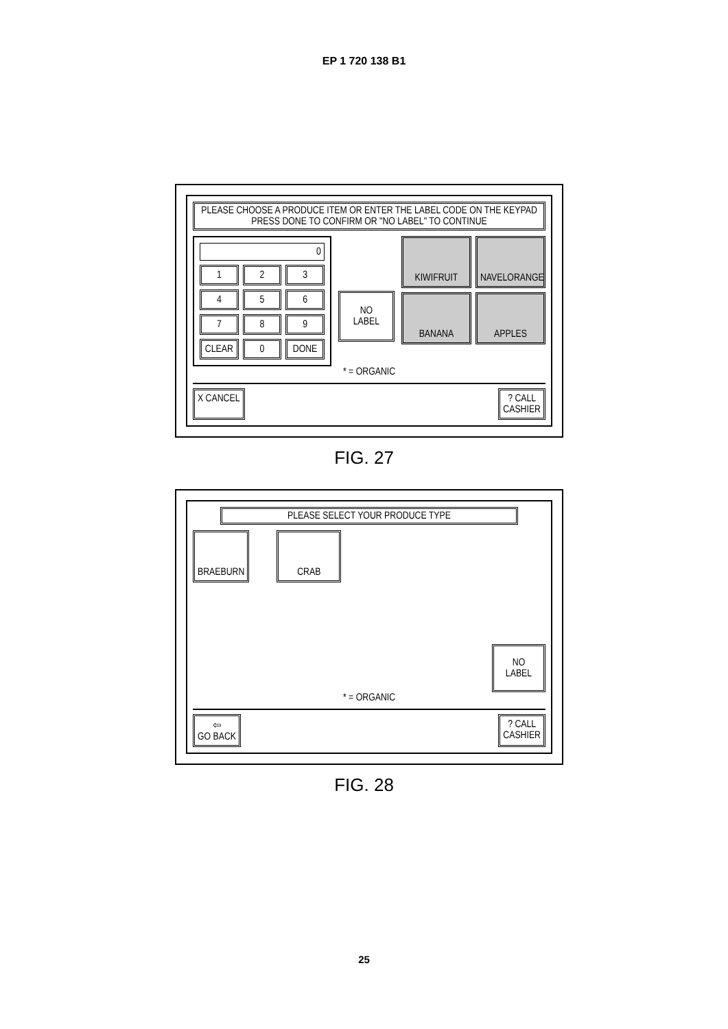EP 1 720 138 B1
PLEASE CHOOSE A PRODUCE ITEM OR ENTER THE LABEL CODE ON THE KEYPAD PRESS DONE TO CONFIRM OR "NO LABEL" TO CONTINUE
0
1
2
3
4
5
6
7
8
9
CLEAR
0
DONE
NO
LABEL
KIWIFRUIT
NAVELORANGE
BANANA
APPLES
* = ORGANIC
X CANCEL ? CALL
CASHIER
FIG. 27
PLEASE SELECT YOUR PRODUCE TYPE
BRAEBURN CRAB
NO
LABEL
* = ORGANIC
⇦
GO BACK
? CALL
CASHIER
FIG. 28
25